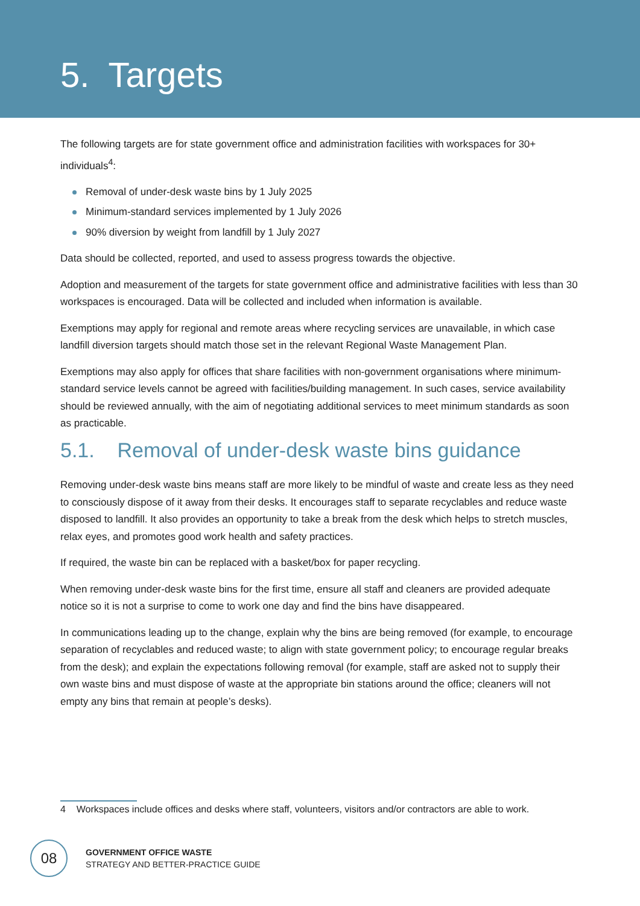5. Targets
The following targets are for state government office and administration facilities with workspaces for 30+ individuals<sup>4</sup>:
Removal of under-desk waste bins by 1 July 2025
Minimum-standard services implemented by 1 July 2026
90% diversion by weight from landfill by 1 July 2027
Data should be collected, reported, and used to assess progress towards the objective.
Adoption and measurement of the targets for state government office and administrative facilities with less than 30 workspaces is encouraged. Data will be collected and included when information is available.
Exemptions may apply for regional and remote areas where recycling services are unavailable, in which case landfill diversion targets should match those set in the relevant Regional Waste Management Plan.
Exemptions may also apply for offices that share facilities with non-government organisations where minimum-standard service levels cannot be agreed with facilities/building management. In such cases, service availability should be reviewed annually, with the aim of negotiating additional services to meet minimum standards as soon as practicable.
5.1. Removal of under-desk waste bins guidance
Removing under-desk waste bins means staff are more likely to be mindful of waste and create less as they need to consciously dispose of it away from their desks. It encourages staff to separate recyclables and reduce waste disposed to landfill. It also provides an opportunity to take a break from the desk which helps to stretch muscles, relax eyes, and promotes good work health and safety practices.
If required, the waste bin can be replaced with a basket/box for paper recycling.
When removing under-desk waste bins for the first time, ensure all staff and cleaners are provided adequate notice so it is not a surprise to come to work one day and find the bins have disappeared.
In communications leading up to the change, explain why the bins are being removed (for example, to encourage separation of recyclables and reduced waste; to align with state government policy; to encourage regular breaks from the desk); and explain the expectations following removal (for example, staff are asked not to supply their own waste bins and must dispose of waste at the appropriate bin stations around the office; cleaners will not empty any bins that remain at people’s desks).
4 Workspaces include offices and desks where staff, volunteers, visitors and/or contractors are able to work.
08
GOVERNMENT OFFICE WASTE
STRATEGY AND BETTER-PRACTICE GUIDE